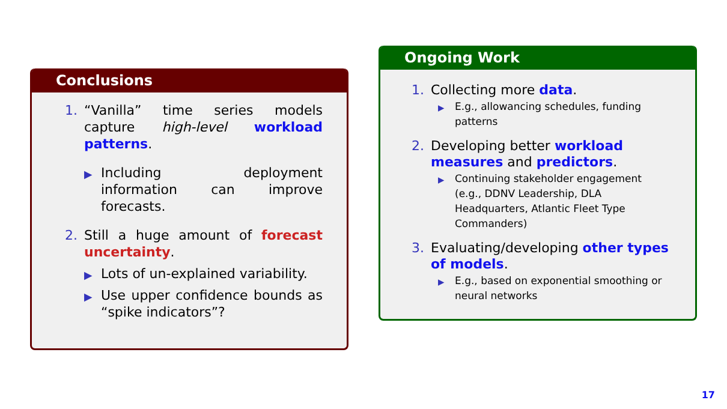Conclusions
1. “Vanilla” time series models capture high-level workload patterns.
▶ Including deployment information can improve forecasts.
2. Still a huge amount of forecast uncertainty.
▶ Lots of un-explained variability.
▶ Use upper confidence bounds as “spike indicators”?
Ongoing Work
1. Collecting more data.
▶ E.g., allowancing schedules, funding patterns
2. Developing better workload measures and predictors.
▶ Continuing stakeholder engagement (e.g., DDNV Leadership, DLA Headquarters, Atlantic Fleet Type Commanders)
3. Evaluating/developing other types of models.
▶ E.g., based on exponential smoothing or neural networks
17